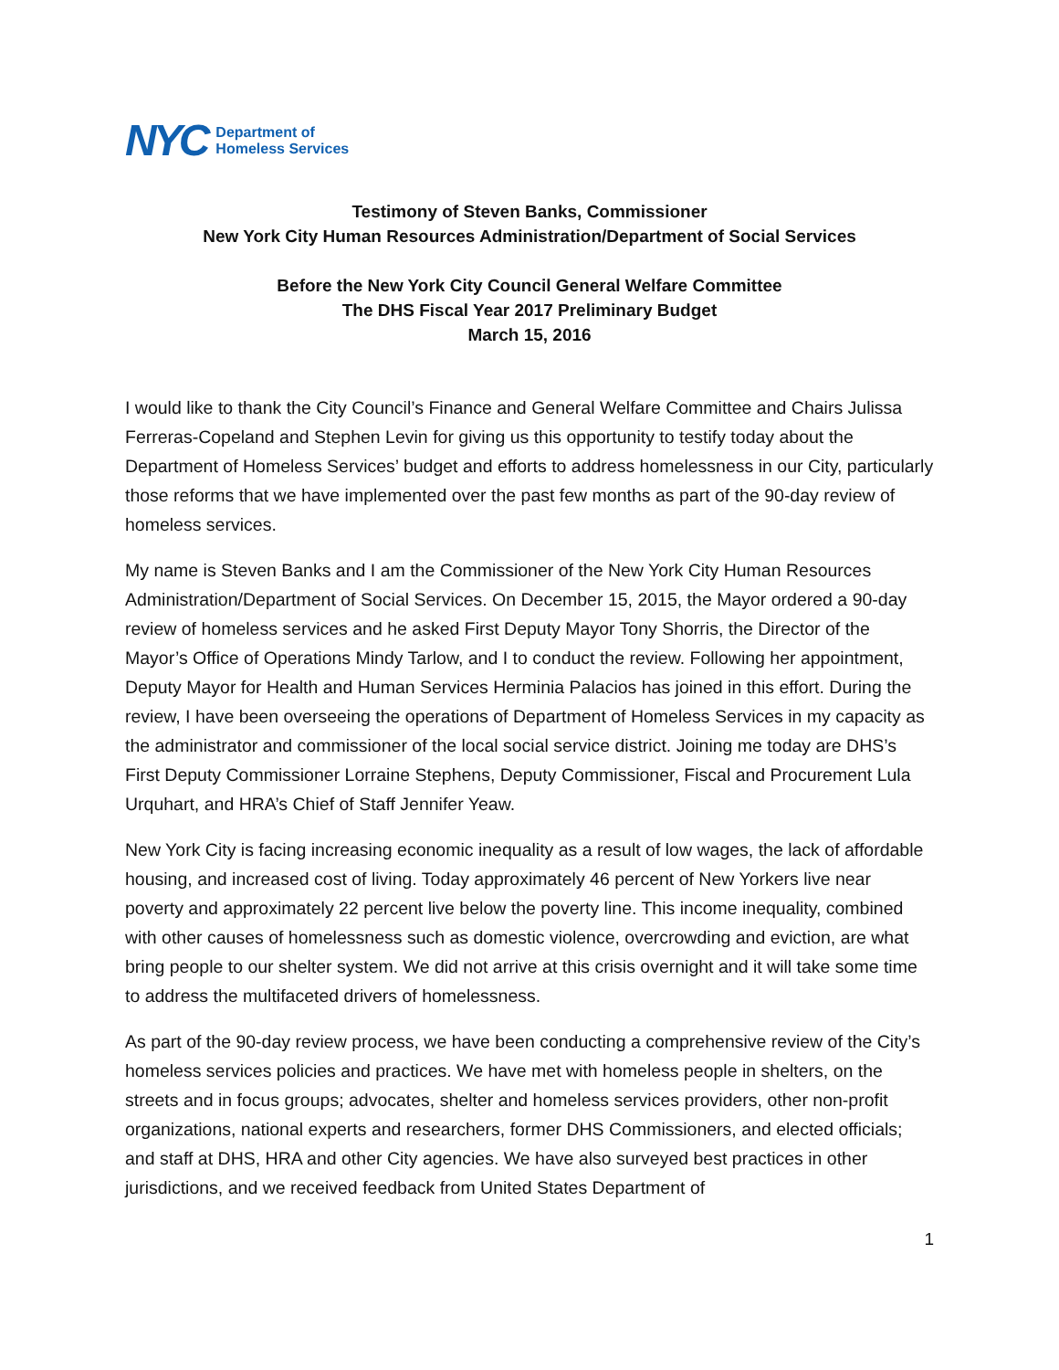NYC
Department of
Homeless Services
Testimony of Steven Banks, Commissioner
New York City Human Resources Administration/Department of Social Services
Before the New York City Council General Welfare Committee
The DHS Fiscal Year 2017 Preliminary Budget
March 15, 2016
I would like to thank the City Council’s Finance and General Welfare Committee and Chairs Julissa Ferreras-Copeland and Stephen Levin for giving us this opportunity to testify today about the Department of Homeless Services’ budget and efforts to address homelessness in our City, particularly those reforms that we have implemented over the past few months as part of the 90-day review of homeless services.
My name is Steven Banks and I am the Commissioner of the New York City Human Resources Administration/Department of Social Services. On December 15, 2015, the Mayor ordered a 90-day review of homeless services and he asked First Deputy Mayor Tony Shorris, the Director of the Mayor’s Office of Operations Mindy Tarlow, and I to conduct the review. Following her appointment, Deputy Mayor for Health and Human Services Herminia Palacios has joined in this effort. During the review, I have been overseeing the operations of Department of Homeless Services in my capacity as the administrator and commissioner of the local social service district. Joining me today are DHS’s First Deputy Commissioner Lorraine Stephens, Deputy Commissioner, Fiscal and Procurement Lula Urquhart, and HRA’s Chief of Staff Jennifer Yeaw.
New York City is facing increasing economic inequality as a result of low wages, the lack of affordable housing, and increased cost of living. Today approximately 46 percent of New Yorkers live near poverty and approximately 22 percent live below the poverty line. This income inequality, combined with other causes of homelessness such as domestic violence, overcrowding and eviction, are what bring people to our shelter system. We did not arrive at this crisis overnight and it will take some time to address the multifaceted drivers of homelessness.
As part of the 90-day review process, we have been conducting a comprehensive review of the City’s homeless services policies and practices. We have met with homeless people in shelters, on the streets and in focus groups; advocates, shelter and homeless services providers, other non-profit organizations, national experts and researchers, former DHS Commissioners, and elected officials; and staff at DHS, HRA and other City agencies. We have also surveyed best practices in other jurisdictions, and we received feedback from United States Department of
1